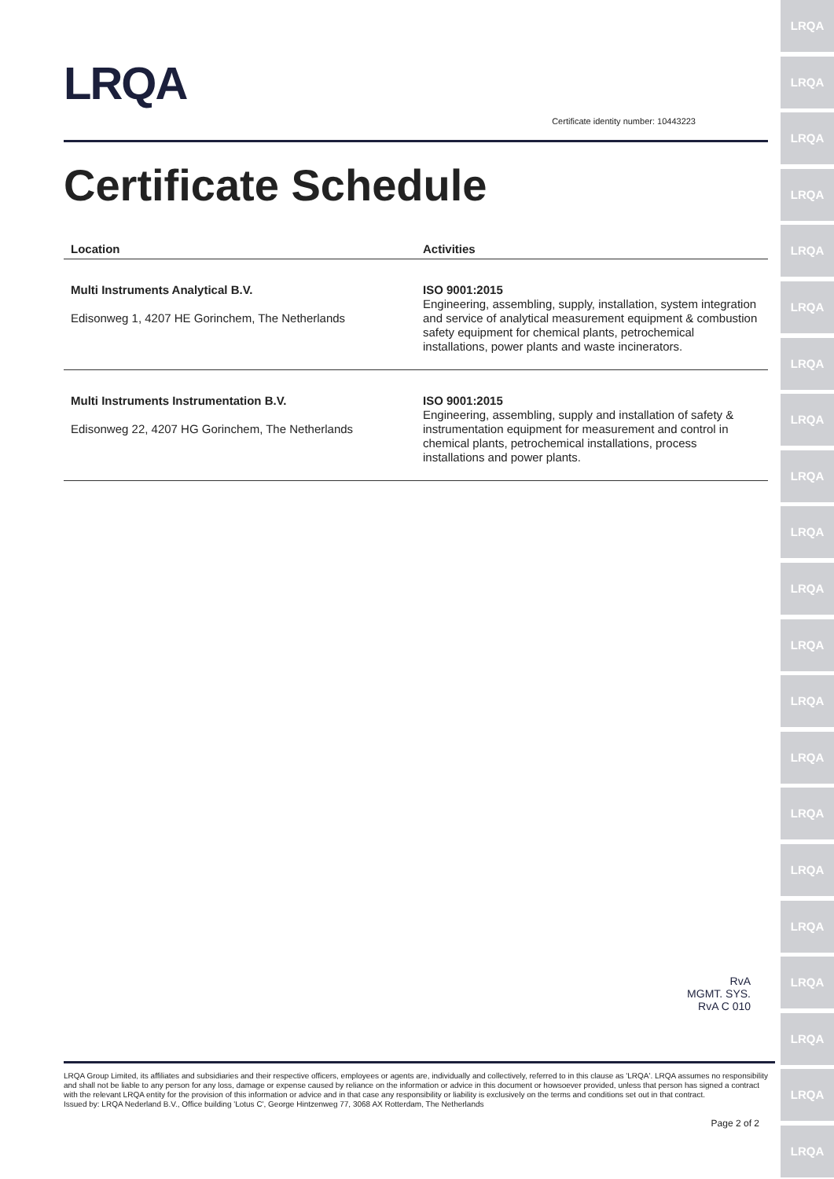LRQA
LRQA
LRQA
LRQA
LRQA
LRQA
LRQA
LRQA
LRQA
LRQA
LRQA
LRQA
LRQA
LRQA
LRQA
LRQA
LRQA
LRQA
LRQA
LRQA
LRQA
LRQA
Certificate identity number: 10443223
Certificate Schedule
| Location | Activities |
| --- | --- |
| Multi Instruments Analytical B.V. Edisonweg 1, 4207 HE Gorinchem, The Netherlands | ISO 9001:2015 Engineering, assembling, supply, installation, system integration and service of analytical measurement equipment & combustion safety equipment for chemical plants, petrochemical installations, power plants and waste incinerators. |
| Multi Instruments Instrumentation B.V. Edisonweg 22, 4207 HG Gorinchem, The Netherlands | ISO 9001:2015 Engineering, assembling, supply and installation of safety & instrumentation equipment for measurement and control in chemical plants, petrochemical installations, process installations and power plants. |
RvA
MGMT. SYS.
RvA C 010
LRQA Group Limited, its affiliates and subsidiaries and their respective officers, employees or agents are, individually and collectively, referred to in this clause as 'LRQA'. LRQA assumes no responsibility and shall not be liable to any person for any loss, damage or expense caused by reliance on the information or advice in this document or howsoever provided, unless that person has signed a contract with the relevant LRQA entity for the provision of this information or advice and in that case any responsibility or liability is exclusively on the terms and conditions set out in that contract.
Issued by: LRQA Nederland B.V., Office building 'Lotus C', George Hintzenweg 77, 3068 AX Rotterdam, The Netherlands
Page 2 of 2